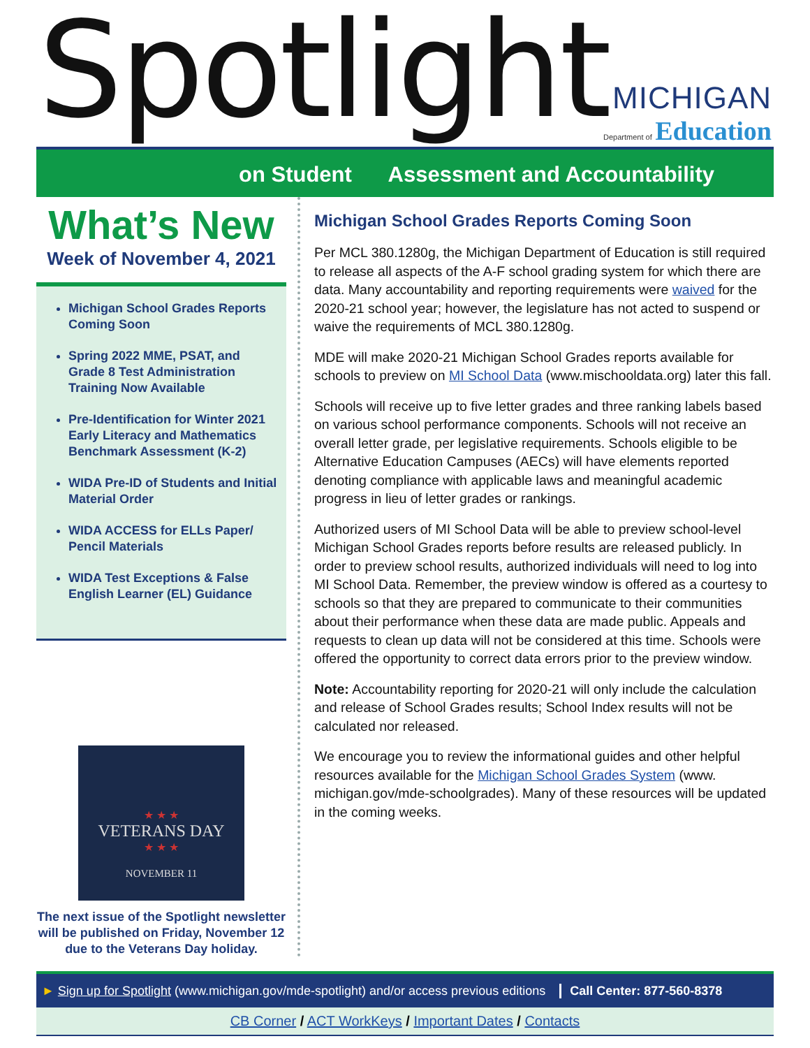Spotlight
MICHIGAN
Department of Education
on Student Assessment and Accountability
What’s New
Week of November 4, 2021
Michigan School Grades Reports Coming Soon
Spring 2022 MME, PSAT, and Grade 8 Test Administration Training Now Available
Pre-Identification for Winter 2021 Early Literacy and Mathematics Benchmark Assessment (K-2)
WIDA Pre-ID of Students and Initial Material Order
WIDA ACCESS for ELLs Paper/ Pencil Materials
WIDA Test Exceptions & False English Learner (EL) Guidance
★ ★ ★
VETERANS DAY
★ ★ ★
NOVEMBER 11
The next issue of the Spotlight newsletter will be published on Friday, November 12 due to the Veterans Day holiday.
Michigan School Grades Reports Coming Soon
Per MCL 380.1280g, the Michigan Department of Education is still required to release all aspects of the A-F school grading system for which there are data. Many accountability and reporting requirements were waived for the 2020-21 school year; however, the legislature has not acted to suspend or waive the requirements of MCL 380.1280g.
MDE will make 2020-21 Michigan School Grades reports available for schools to preview on MI School Data (www.mischooldata.org) later this fall.
Schools will receive up to five letter grades and three ranking labels based on various school performance components. Schools will not receive an overall letter grade, per legislative requirements. Schools eligible to be Alternative Education Campuses (AECs) will have elements reported denoting compliance with applicable laws and meaningful academic progress in lieu of letter grades or rankings.
Authorized users of MI School Data will be able to preview school-level Michigan School Grades reports before results are released publicly. In order to preview school results, authorized individuals will need to log into MI School Data. Remember, the preview window is offered as a courtesy to schools so that they are prepared to communicate to their communities about their performance when these data are made public. Appeals and requests to clean up data will not be considered at this time. Schools were offered the opportunity to correct data errors prior to the preview window.
Note: Accountability reporting for 2020-21 will only include the calculation and release of School Grades results; School Index results will not be calculated nor released.
We encourage you to review the informational guides and other helpful resources available for the Michigan School Grades System (www. michigan.gov/mde-schoolgrades). Many of these resources will be updated in the coming weeks.
► Sign up for Spotlight (www.michigan.gov/mde-spotlight) and/or access previous editions Call Center: 877-560-8378
CB Corner / ACT WorkKeys / Important Dates / Contacts